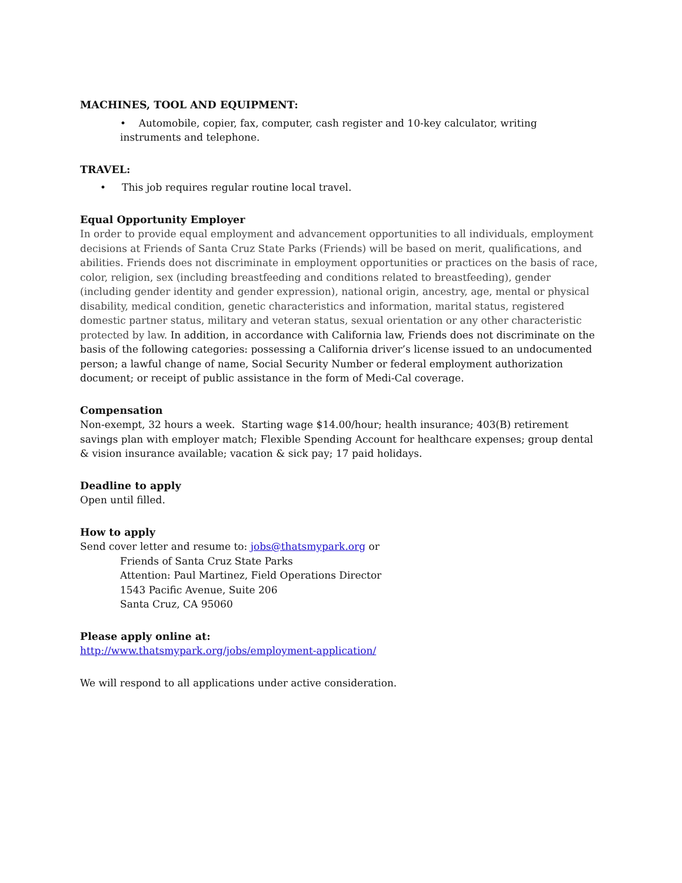MACHINES, TOOL AND EQUIPMENT:
• Automobile, copier, fax, computer, cash register and 10-key calculator, writing instruments and telephone.
TRAVEL:
• This job requires regular routine local travel.
Equal Opportunity Employer
In order to provide equal employment and advancement opportunities to all individuals, employment decisions at Friends of Santa Cruz State Parks (Friends) will be based on merit, qualifications, and abilities. Friends does not discriminate in employment opportunities or practices on the basis of race, color, religion, sex (including breastfeeding and conditions related to breastfeeding), gender (including gender identity and gender expression), national origin, ancestry, age, mental or physical disability, medical condition, genetic characteristics and information, marital status, registered domestic partner status, military and veteran status, sexual orientation or any other characteristic protected by law. In addition, in accordance with California law, Friends does not discriminate on the basis of the following categories: possessing a California driver’s license issued to an undocumented person; a lawful change of name, Social Security Number or federal employment authorization document; or receipt of public assistance in the form of Medi-Cal coverage.
Compensation
Non-exempt, 32 hours a week. Starting wage $14.00/hour; health insurance; 403(B) retirement savings plan with employer match; Flexible Spending Account for healthcare expenses; group dental & vision insurance available; vacation & sick pay; 17 paid holidays.
Deadline to apply
Open until filled.
How to apply
Send cover letter and resume to: jobs@thatsmypark.org or
Friends of Santa Cruz State Parks
Attention: Paul Martinez, Field Operations Director
1543 Pacific Avenue, Suite 206
Santa Cruz, CA 95060
Please apply online at:
http://www.thatsmypark.org/jobs/employment-application/
We will respond to all applications under active consideration.